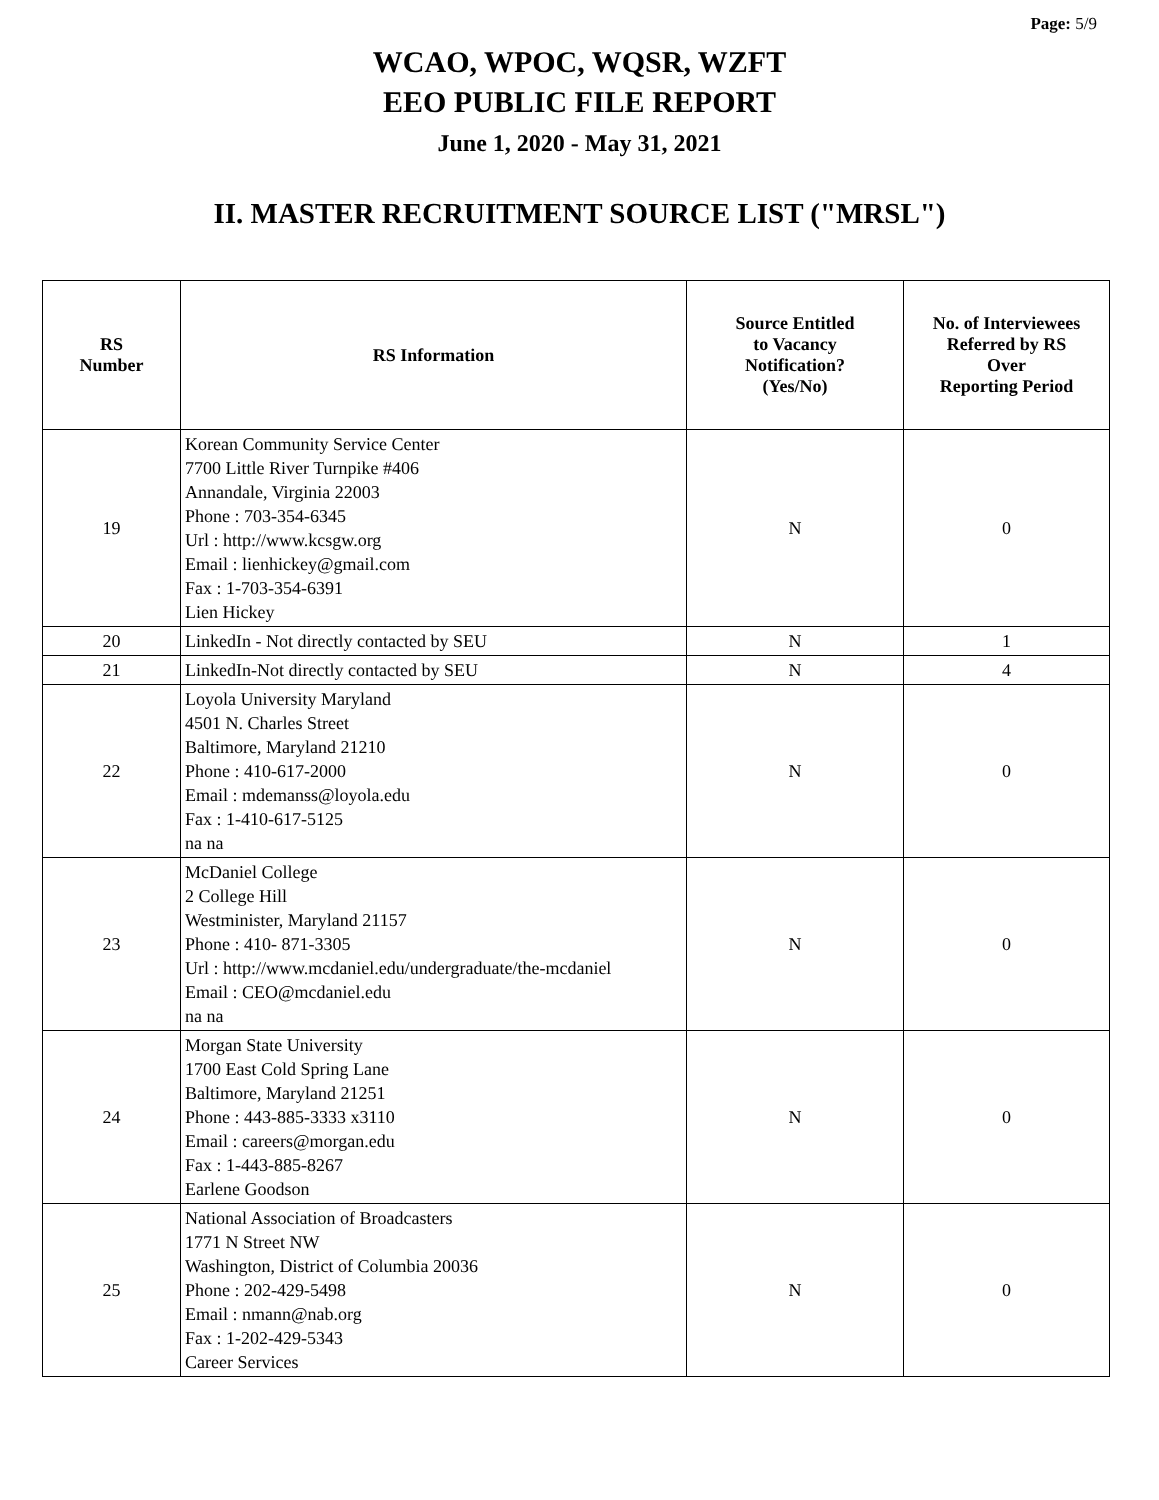Page: 5/9
WCAO, WPOC, WQSR, WZFT
EEO PUBLIC FILE REPORT
June 1, 2020 - May 31, 2021
II. MASTER RECRUITMENT SOURCE LIST ("MRSL")
| RS Number | RS Information | Source Entitled to Vacancy Notification? (Yes/No) | No. of Interviewees Referred by RS Over Reporting Period |
| --- | --- | --- | --- |
| 19 | Korean Community Service Center 7700 Little River Turnpike #406 Annandale, Virginia 22003 Phone : 703-354-6345 Url : http://www.kcsgw.org Email : lienhickey@gmail.com Fax : 1-703-354-6391 Lien Hickey | N | 0 |
| 20 | LinkedIn - Not directly contacted by SEU | N | 1 |
| 21 | LinkedIn-Not directly contacted by SEU | N | 4 |
| 22 | Loyola University Maryland 4501 N. Charles Street Baltimore, Maryland 21210 Phone : 410-617-2000 Email : mdemanss@loyola.edu Fax : 1-410-617-5125 na na | N | 0 |
| 23 | McDaniel College 2 College Hill Westminister, Maryland 21157 Phone : 410- 871-3305 Url : http://www.mcdaniel.edu/undergraduate/the-mcdaniel Email : CEO@mcdaniel.edu na na | N | 0 |
| 24 | Morgan State University 1700 East Cold Spring Lane Baltimore, Maryland 21251 Phone : 443-885-3333 x3110 Email : careers@morgan.edu Fax : 1-443-885-8267 Earlene Goodson | N | 0 |
| 25 | National Association of Broadcasters 1771 N Street NW Washington, District of Columbia 20036 Phone : 202-429-5498 Email : nmann@nab.org Fax : 1-202-429-5343 Career Services | N | 0 |